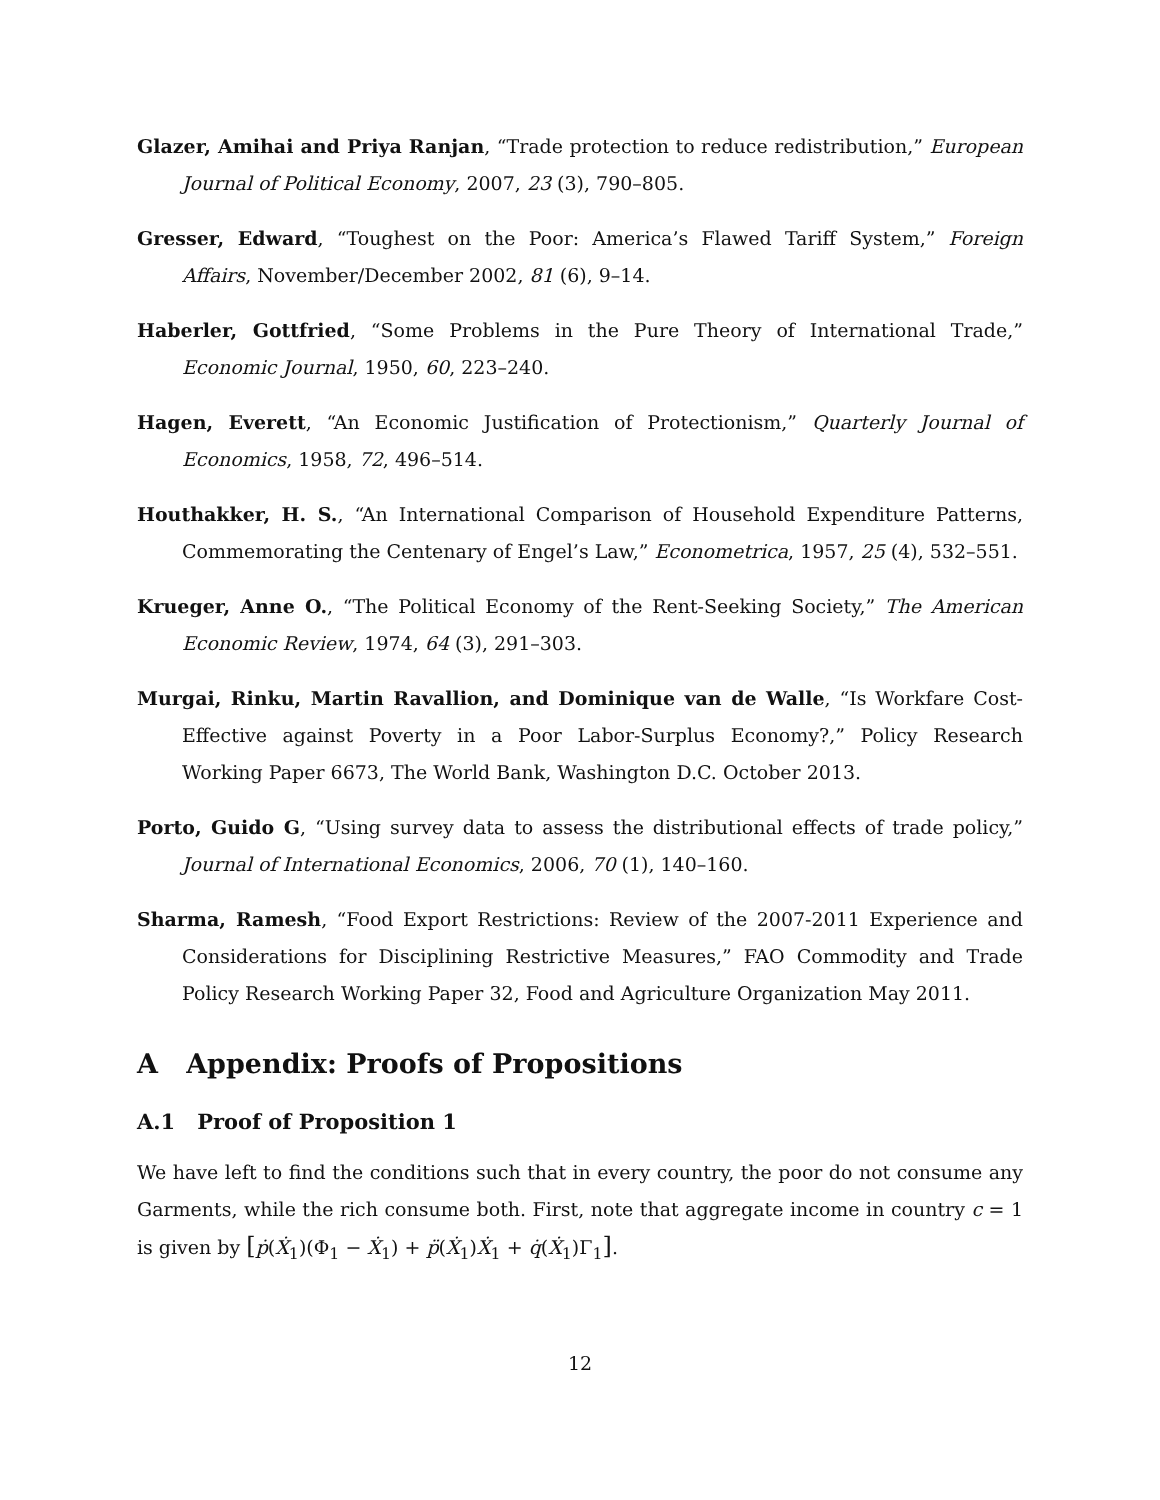Glazer, Amihai and Priya Ranjan, “Trade protection to reduce redistribution,” European Journal of Political Economy, 2007, 23 (3), 790–805.
Gresser, Edward, “Toughest on the Poor: America’s Flawed Tariff System,” Foreign Affairs, November/December 2002, 81 (6), 9–14.
Haberler, Gottfried, “Some Problems in the Pure Theory of International Trade,” Economic Journal, 1950, 60, 223–240.
Hagen, Everett, “An Economic Justification of Protectionism,” Quarterly Journal of Economics, 1958, 72, 496–514.
Houthakker, H. S., “An International Comparison of Household Expenditure Patterns, Commemorating the Centenary of Engel’s Law,” Econometrica, 1957, 25 (4), 532–551.
Krueger, Anne O., “The Political Economy of the Rent-Seeking Society,” The American Economic Review, 1974, 64 (3), 291–303.
Murgai, Rinku, Martin Ravallion, and Dominique van de Walle, “Is Workfare Cost-Effective against Poverty in a Poor Labor-Surplus Economy?,” Policy Research Working Paper 6673, The World Bank, Washington D.C. October 2013.
Porto, Guido G, “Using survey data to assess the distributional effects of trade policy,” Journal of International Economics, 2006, 70 (1), 140–160.
Sharma, Ramesh, “Food Export Restrictions: Review of the 2007-2011 Experience and Considerations for Disciplining Restrictive Measures,” FAO Commodity and Trade Policy Research Working Paper 32, Food and Agriculture Organization May 2011.
A Appendix: Proofs of Propositions
A.1 Proof of Proposition 1
We have left to find the conditions such that in every country, the poor do not consume any Garments, while the rich consume both. First, note that aggregate income in country c = 1 is given by [ṗ(Ẋ<sub>1</sub>)(Φ<sub>1</sub> − Ẋ<sub>1</sub>) + p̈(Ẋ<sub>1</sub>)Ẋ<sub>1</sub> + q̇(Ẋ<sub>1</sub>)Γ<sub>1</sub>].
12